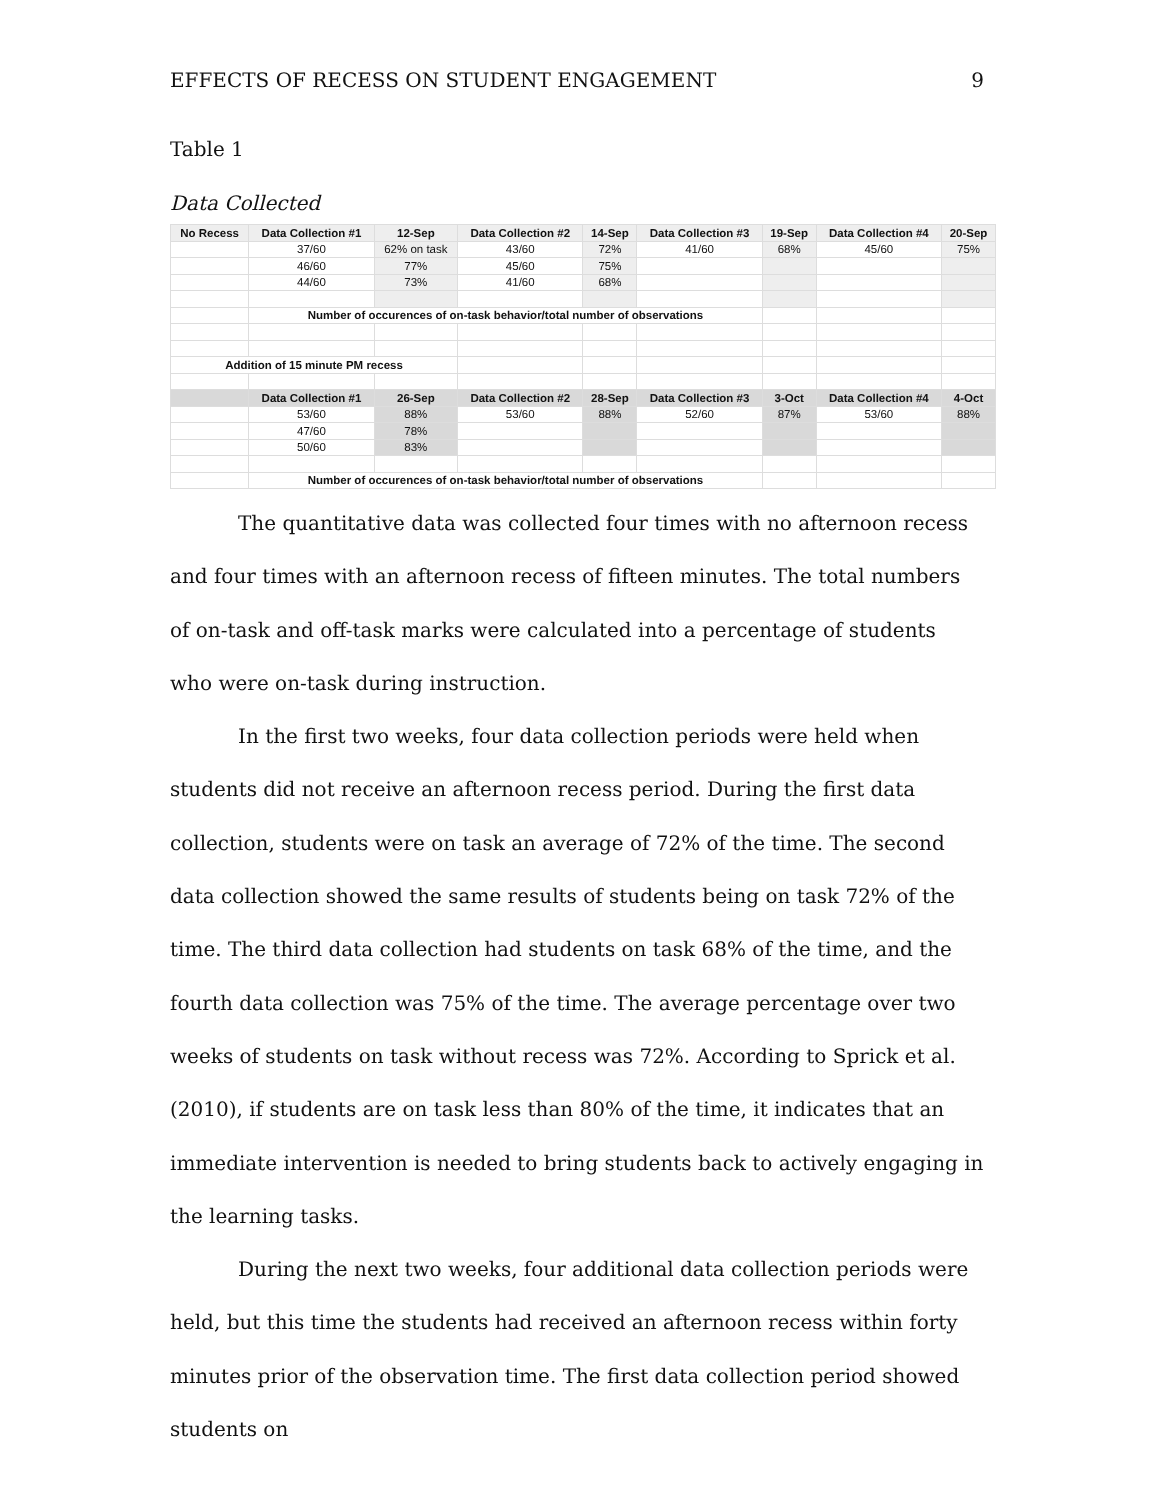EFFECTS OF RECESS ON STUDENT ENGAGEMENT 9
Table 1
Data Collected
| No Recess | Data Collection #1 | 12-Sep | Data Collection #2 | 14-Sep | Data Collection #3 | 19-Sep | Data Collection #4 | 20-Sep |
| --- | --- | --- | --- | --- | --- | --- | --- | --- |
| | 37/60 | 62% on task | 43/60 | 72% | 41/60 | 68% | 45/60 | 75% |
| | 46/60 | 77% | 45/60 | 75% | | | | |
| | 44/60 | 73% | 41/60 | 68% | | | | |
| | Number of occurences of on-task behavior/total number of observations | | | | | | | |
| Addition of 15 minute PM recess | | | | | | | | |
| | Data Collection #1 | 26-Sep | Data Collection #2 | 28-Sep | Data Collection #3 | 3-Oct | Data Collection #4 | 4-Oct |
| | 53/60 | 88% | 53/60 | 88% | 52/60 | 87% | 53/60 | 88% |
| | 47/60 | 78% | | | | | | |
| | 50/60 | 83% | | | | | | |
| | Number of occurences of on-task behavior/total number of observations | | | | | | | |
The quantitative data was collected four times with no afternoon recess and four times with an afternoon recess of fifteen minutes. The total numbers of on-task and off-task marks were calculated into a percentage of students who were on-task during instruction.
In the first two weeks, four data collection periods were held when students did not receive an afternoon recess period. During the first data collection, students were on task an average of 72% of the time. The second data collection showed the same results of students being on task 72% of the time. The third data collection had students on task 68% of the time, and the fourth data collection was 75% of the time. The average percentage over two weeks of students on task without recess was 72%. According to Sprick et al. (2010), if students are on task less than 80% of the time, it indicates that an immediate intervention is needed to bring students back to actively engaging in the learning tasks.
During the next two weeks, four additional data collection periods were held, but this time the students had received an afternoon recess within forty minutes prior of the observation time. The first data collection period showed students on